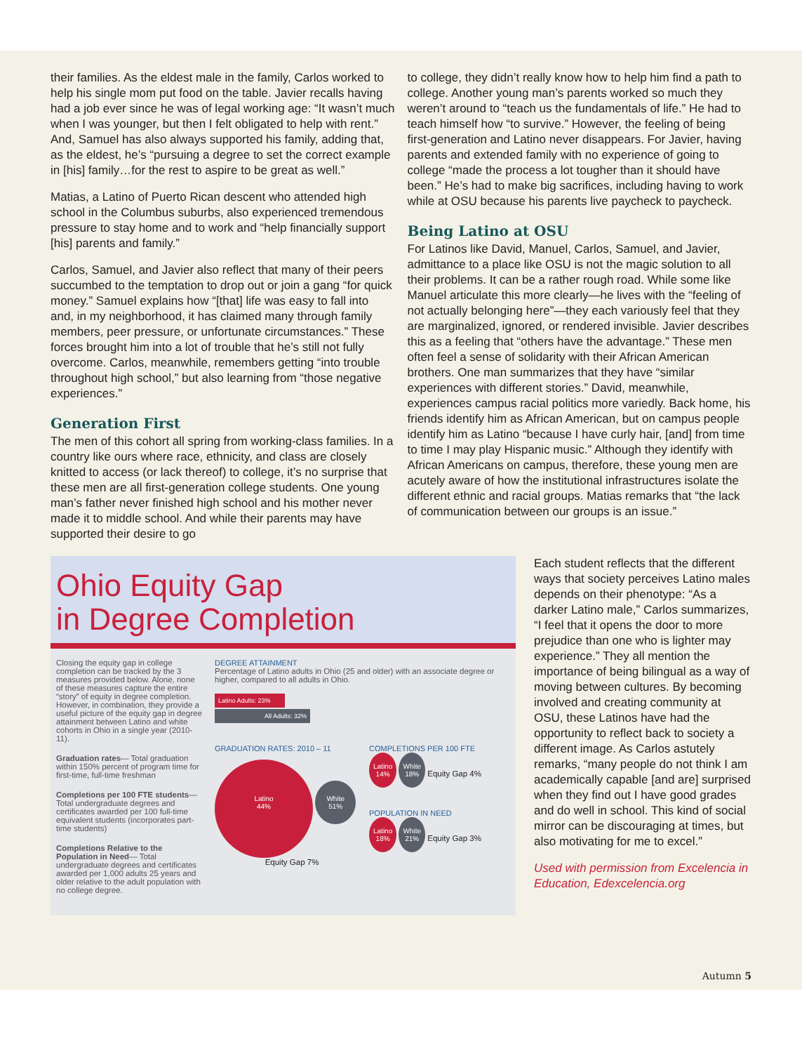their families. As the eldest male in the family, Carlos worked to help his single mom put food on the table. Javier recalls having had a job ever since he was of legal working age: “It wasn’t much when I was younger, but then I felt obligated to help with rent.” And, Samuel has also always supported his family, adding that, as the eldest, he’s “pursuing a degree to set the correct example in [his] family…for the rest to aspire to be great as well.”
Matias, a Latino of Puerto Rican descent who attended high school in the Columbus suburbs, also experienced tremendous pressure to stay home and to work and “help financially support [his] parents and family.”
Carlos, Samuel, and Javier also reflect that many of their peers succumbed to the temptation to drop out or join a gang “for quick money.” Samuel explains how “[that] life was easy to fall into and, in my neighborhood, it has claimed many through family members, peer pressure, or unfortunate circumstances.” These forces brought him into a lot of trouble that he’s still not fully overcome. Carlos, meanwhile, remembers getting “into trouble throughout high school,” but also learning from “those negative experiences.”
Generation First
The men of this cohort all spring from working-class families. In a country like ours where race, ethnicity, and class are closely knitted to access (or lack thereof) to college, it’s no surprise that these men are all first-generation college students. One young man’s father never finished high school and his mother never made it to middle school. And while their parents may have supported their desire to go
to college, they didn’t really know how to help him find a path to college. Another young man’s parents worked so much they weren’t around to “teach us the fundamentals of life.” He had to teach himself how “to survive.” However, the feeling of being first-generation and Latino never disappears. For Javier, having parents and extended family with no experience of going to college “made the process a lot tougher than it should have been.” He’s had to make big sacrifices, including having to work while at OSU because his parents live paycheck to paycheck.
Being Latino at OSU
For Latinos like David, Manuel, Carlos, Samuel, and Javier, admittance to a place like OSU is not the magic solution to all their problems. It can be a rather rough road. While some like Manuel articulate this more clearly—he lives with the “feeling of not actually belonging here”—they each variously feel that they are marginalized, ignored, or rendered invisible. Javier describes this as a feeling that “others have the advantage.” These men often feel a sense of solidarity with their African American brothers. One man summarizes that they have “similar experiences with different stories.” David, meanwhile, experiences campus racial politics more variedly. Back home, his friends identify him as African American, but on campus people identify him as Latino “because I have curly hair, [and] from time to time I may play Hispanic music.” Although they identify with African Americans on campus, therefore, these young men are acutely aware of how the institutional infrastructures isolate the different ethnic and racial groups. Matias remarks that “the lack of communication between our groups is an issue.”
Ohio Equity Gap
in Degree Completion
Closing the equity gap in college completion can be tracked by the 3 measures provided below. Alone, none of these measures capture the entire “story” of equity in degree completion. However, in combination, they provide a useful picture of the equity gap in degree attainment between Latino and white cohorts in Ohio in a single year (2010-11).
Graduation rates— Total graduation within 150% percent of program time for first-time, full-time freshman
Completions per 100 FTE students— Total undergraduate degrees and certificates awarded per 100 full-time equivalent students (incorporates part-time students)
Completions Relative to the Population in Need— Total undergraduate degrees and certificates awarded per 1,000 adults 25 years and older relative to the adult population with no college degree.
DEGREE ATTAINMENT
Percentage of Latino adults in Ohio (25 and older) with an associate degree or higher, compared to all adults in Ohio.
Latino Adults: 23%
All Adults: 32%
GRADUATION RATES: 2010 – 11
Latino
44% White
51%
Equity Gap 7%
COMPLETIONS PER 100 FTE
Latino
14% White
18% Equity Gap 4%
POPULATION IN NEED
Latino
18% White
21% Equity Gap 3%
Each student reflects that the different ways that society perceives Latino males depends on their phenotype: “As a darker Latino male,” Carlos summarizes, “I feel that it opens the door to more prejudice than one who is lighter may experience.” They all mention the importance of being bilingual as a way of moving between cultures. By becoming involved and creating community at OSU, these Latinos have had the opportunity to reflect back to society a different image. As Carlos astutely remarks, “many people do not think I am academically capable [and are] surprised when they find out I have good grades and do well in school. This kind of social mirror can be discouraging at times, but also motivating for me to excel.”
Used with permission from Excelencia in Education, Edexcelencia.org
Autumn 5